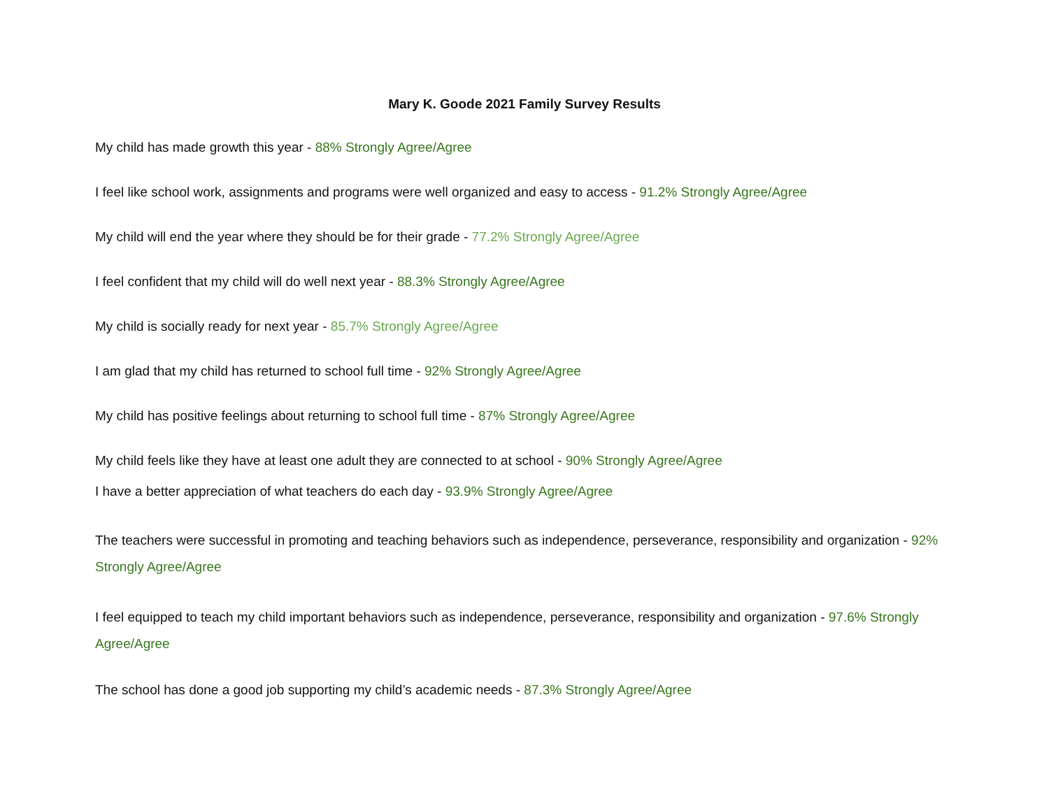Mary K. Goode 2021 Family Survey Results
My child has made growth this year - 88% Strongly Agree/Agree
I feel like school work, assignments and programs were well organized and easy to access - 91.2% Strongly Agree/Agree
My child will end the year where they should be for their grade - 77.2% Strongly Agree/Agree
I feel confident that my child will do well next year - 88.3% Strongly Agree/Agree
My child is socially ready for next year - 85.7% Strongly Agree/Agree
I am glad that my child has returned to school full time - 92% Strongly Agree/Agree
My child has positive feelings about returning to school full time - 87% Strongly Agree/Agree
My child feels like they have at least one adult they are connected to at school - 90% Strongly Agree/Agree
I have a better appreciation of what teachers do each day - 93.9% Strongly Agree/Agree
The teachers were successful in promoting and teaching behaviors such as independence, perseverance, responsibility and organization - 92% Strongly Agree/Agree
I feel equipped to teach my child important behaviors such as independence, perseverance, responsibility and organization - 97.6% Strongly Agree/Agree
The school has done a good job supporting my child’s academic needs - 87.3% Strongly Agree/Agree